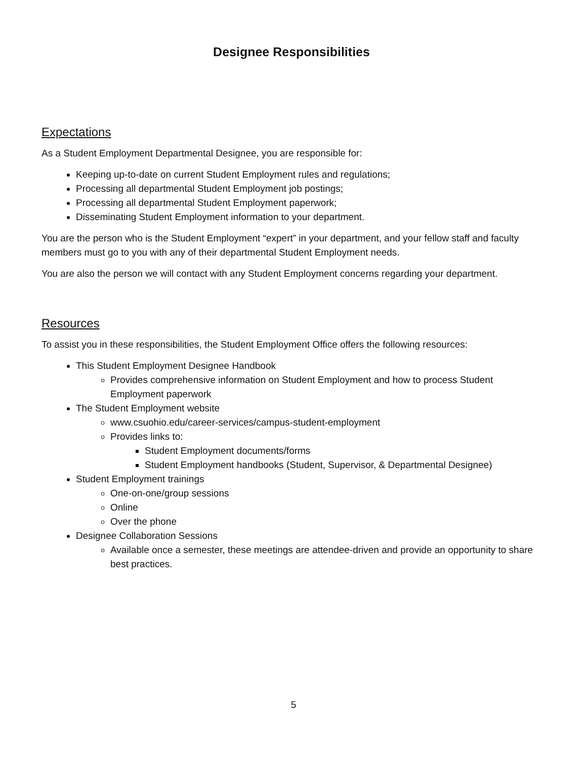Designee Responsibilities
Expectations
As a Student Employment Departmental Designee, you are responsible for:
Keeping up-to-date on current Student Employment rules and regulations;
Processing all departmental Student Employment job postings;
Processing all departmental Student Employment paperwork;
Disseminating Student Employment information to your department.
You are the person who is the Student Employment “expert” in your department, and your fellow staff and faculty members must go to you with any of their departmental Student Employment needs.
You are also the person we will contact with any Student Employment concerns regarding your department.
Resources
To assist you in these responsibilities, the Student Employment Office offers the following resources:
This Student Employment Designee Handbook
Provides comprehensive information on Student Employment and how to process Student Employment paperwork
The Student Employment website
www.csuohio.edu/career-services/campus-student-employment
Provides links to:
Student Employment documents/forms
Student Employment handbooks (Student, Supervisor, & Departmental Designee)
Student Employment trainings
One-on-one/group sessions
Online
Over the phone
Designee Collaboration Sessions
Available once a semester, these meetings are attendee-driven and provide an opportunity to share best practices.
5